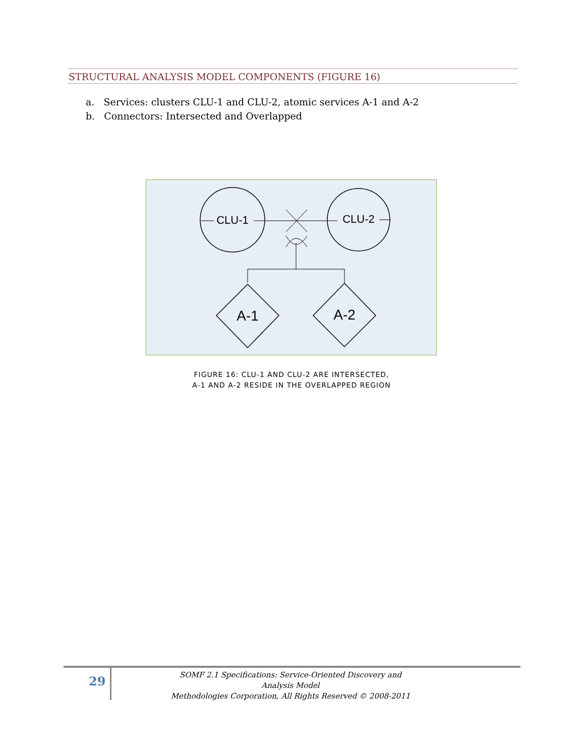STRUCTURAL ANALYSIS MODEL COMPONENTS (FIGURE 16)
a. Services: clusters CLU-1 and CLU-2, atomic services A-1 and A-2
b. Connectors: Intersected and Overlapped
CLU-1
CLU-2
A-1
A-2
FIGURE 16: CLU-1 AND CLU-2 ARE INTERSECTED,
A-1 AND A-2 RESIDE IN THE OVERLAPPED REGION
29
SOMF 2.1 Specifications: Service-Oriented Discovery and Analysis Model
Methodologies Corporation, All Rights Reserved © 2008-2011